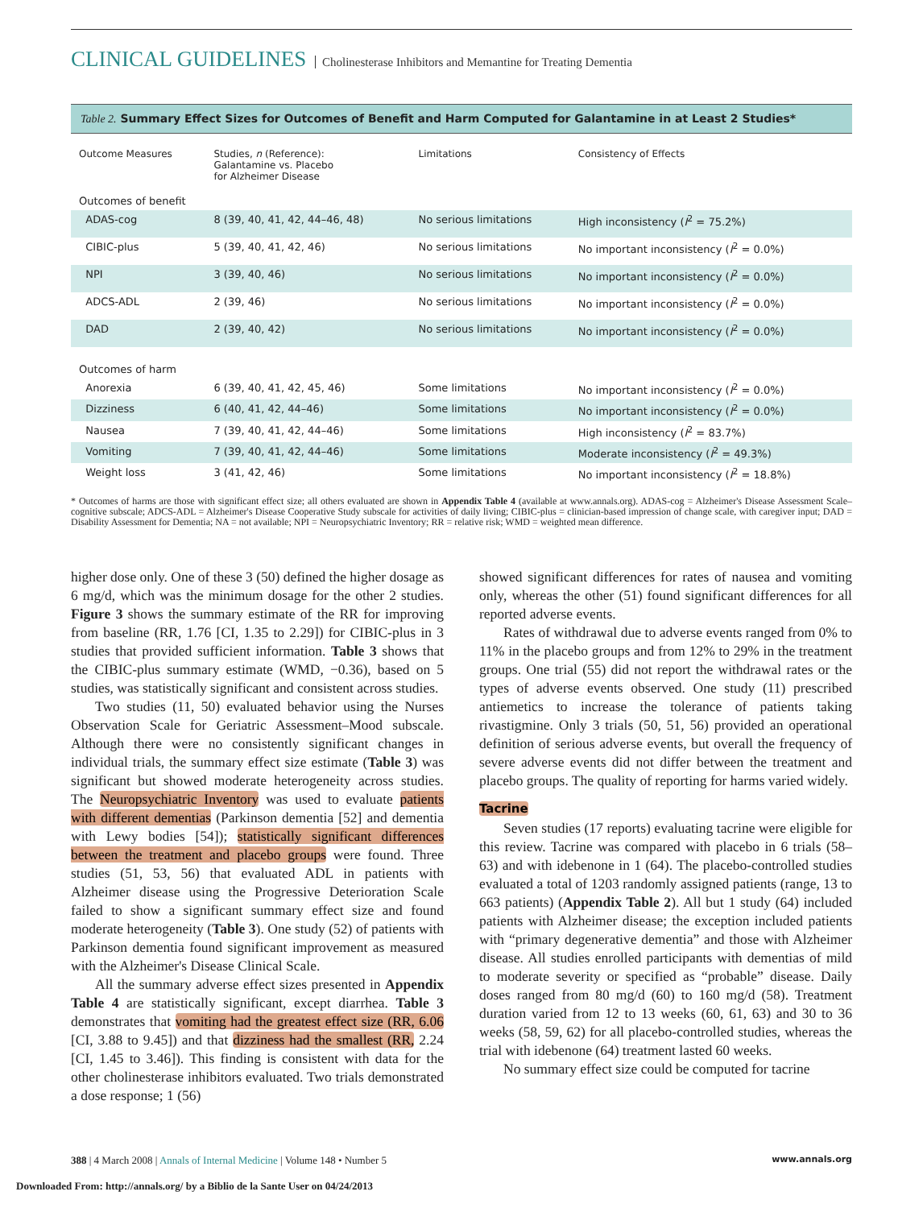CLINICAL GUIDELINES Cholinesterase Inhibitors and Memantine for Treating Dementia
Table 2. Summary Effect Sizes for Outcomes of Benefit and Harm Computed for Galantamine in at Least 2 Studies*
| Outcome Measures | Studies, n (Reference): Galantamine vs. Placebo for Alzheimer Disease | Limitations | Consistency of Effects |
| --- | --- | --- | --- |
| Outcomes of benefit | | | |
| ADAS-cog | 8 (39, 40, 41, 42, 44–46, 48) | No serious limitations | High inconsistency ( I<sup>2</sup> = 75.2%) |
| CIBIC-plus | 5 (39, 40, 41, 42, 46) | No serious limitations | No important inconsistency ( I<sup>2</sup> = 0.0%) |
| NPI | 3 (39, 40, 46) | No serious limitations | No important inconsistency ( I<sup>2</sup> = 0.0%) |
| ADCS-ADL | 2 (39, 46) | No serious limitations | No important inconsistency ( I<sup>2</sup> = 0.0%) |
| DAD | 2 (39, 40, 42) | No serious limitations | No important inconsistency ( I<sup>2</sup> = 0.0%) |
| Outcomes of harm | | | |
| Anorexia | 6 (39, 40, 41, 42, 45, 46) | Some limitations | No important inconsistency ( I<sup>2</sup> = 0.0%) |
| Dizziness | 6 (40, 41, 42, 44–46) | Some limitations | No important inconsistency ( I<sup>2</sup> = 0.0%) |
| Nausea | 7 (39, 40, 41, 42, 44–46) | Some limitations | High inconsistency ( I<sup>2</sup> = 83.7%) |
| Vomiting | 7 (39, 40, 41, 42, 44–46) | Some limitations | Moderate inconsistency ( I<sup>2</sup> = 49.3%) |
| Weight loss | 3 (41, 42, 46) | Some limitations | No important inconsistency ( I<sup>2</sup> = 18.8%) |
* Outcomes of harms are those with significant effect size; all others evaluated are shown in Appendix Table 4 (available at www.annals.org). ADAS-cog = Alzheimer's Disease Assessment Scale–cognitive subscale; ADCS-ADL = Alzheimer's Disease Cooperative Study subscale for activities of daily living; CIBIC-plus = clinician-based impression of change scale, with caregiver input; DAD = Disability Assessment for Dementia; NA = not available; NPI = Neuropsychiatric Inventory; RR = relative risk; WMD = weighted mean difference.
higher dose only. One of these 3 (50) defined the higher dosage as 6 mg/d, which was the minimum dosage for the other 2 studies. Figure 3 shows the summary estimate of the RR for improving from baseline (RR, 1.76 [CI, 1.35 to 2.29]) for CIBIC-plus in 3 studies that provided sufficient information. Table 3 shows that the CIBIC-plus summary estimate (WMD, −0.36), based on 5 studies, was statistically significant and consistent across studies.
Two studies (11, 50) evaluated behavior using the Nurses Observation Scale for Geriatric Assessment–Mood subscale. Although there were no consistently significant changes in individual trials, the summary effect size estimate (Table 3) was significant but showed moderate heterogeneity across studies. The Neuropsychiatric Inventory was used to evaluate patients with different dementias (Parkinson dementia [52] and dementia with Lewy bodies [54]); statistically significant differences between the treatment and placebo groups were found. Three studies (51, 53, 56) that evaluated ADL in patients with Alzheimer disease using the Progressive Deterioration Scale failed to show a significant summary effect size and found moderate heterogeneity (Table 3). One study (52) of patients with Parkinson dementia found significant improvement as measured with the Alzheimer's Disease Clinical Scale.
All the summary adverse effect sizes presented in Appendix Table 4 are statistically significant, except diarrhea. Table 3 demonstrates that vomiting had the greatest effect size (RR, 6.06 [CI, 3.88 to 9.45]) and that dizziness had the smallest (RR, 2.24 [CI, 1.45 to 3.46]). This finding is consistent with data for the other cholinesterase inhibitors evaluated. Two trials demonstrated a dose response; 1 (56)
showed significant differences for rates of nausea and vomiting only, whereas the other (51) found significant differences for all reported adverse events.
Rates of withdrawal due to adverse events ranged from 0% to 11% in the placebo groups and from 12% to 29% in the treatment groups. One trial (55) did not report the withdrawal rates or the types of adverse events observed. One study (11) prescribed antiemetics to increase the tolerance of patients taking rivastigmine. Only 3 trials (50, 51, 56) provided an operational definition of serious adverse events, but overall the frequency of severe adverse events did not differ between the treatment and placebo groups. The quality of reporting for harms varied widely.
Tacrine
Seven studies (17 reports) evaluating tacrine were eligible for this review. Tacrine was compared with placebo in 6 trials (58–63) and with idebenone in 1 (64). The placebo-controlled studies evaluated a total of 1203 randomly assigned patients (range, 13 to 663 patients) (Appendix Table 2). All but 1 study (64) included patients with Alzheimer disease; the exception included patients with “primary degenerative dementia” and those with Alzheimer disease. All studies enrolled participants with dementias of mild to moderate severity or specified as “probable” disease. Daily doses ranged from 80 mg/d (60) to 160 mg/d (58). Treatment duration varied from 12 to 13 weeks (60, 61, 63) and 30 to 36 weeks (58, 59, 62) for all placebo-controlled studies, whereas the trial with idebenone (64) treatment lasted 60 weeks.
No summary effect size could be computed for tacrine
388 | 4 March 2008 | Annals of Internal Medicine | Volume 148 • Number 5 www.annals.org
Downloaded From: http://annals.org/ by a Biblio de la Sante User on 04/24/2013